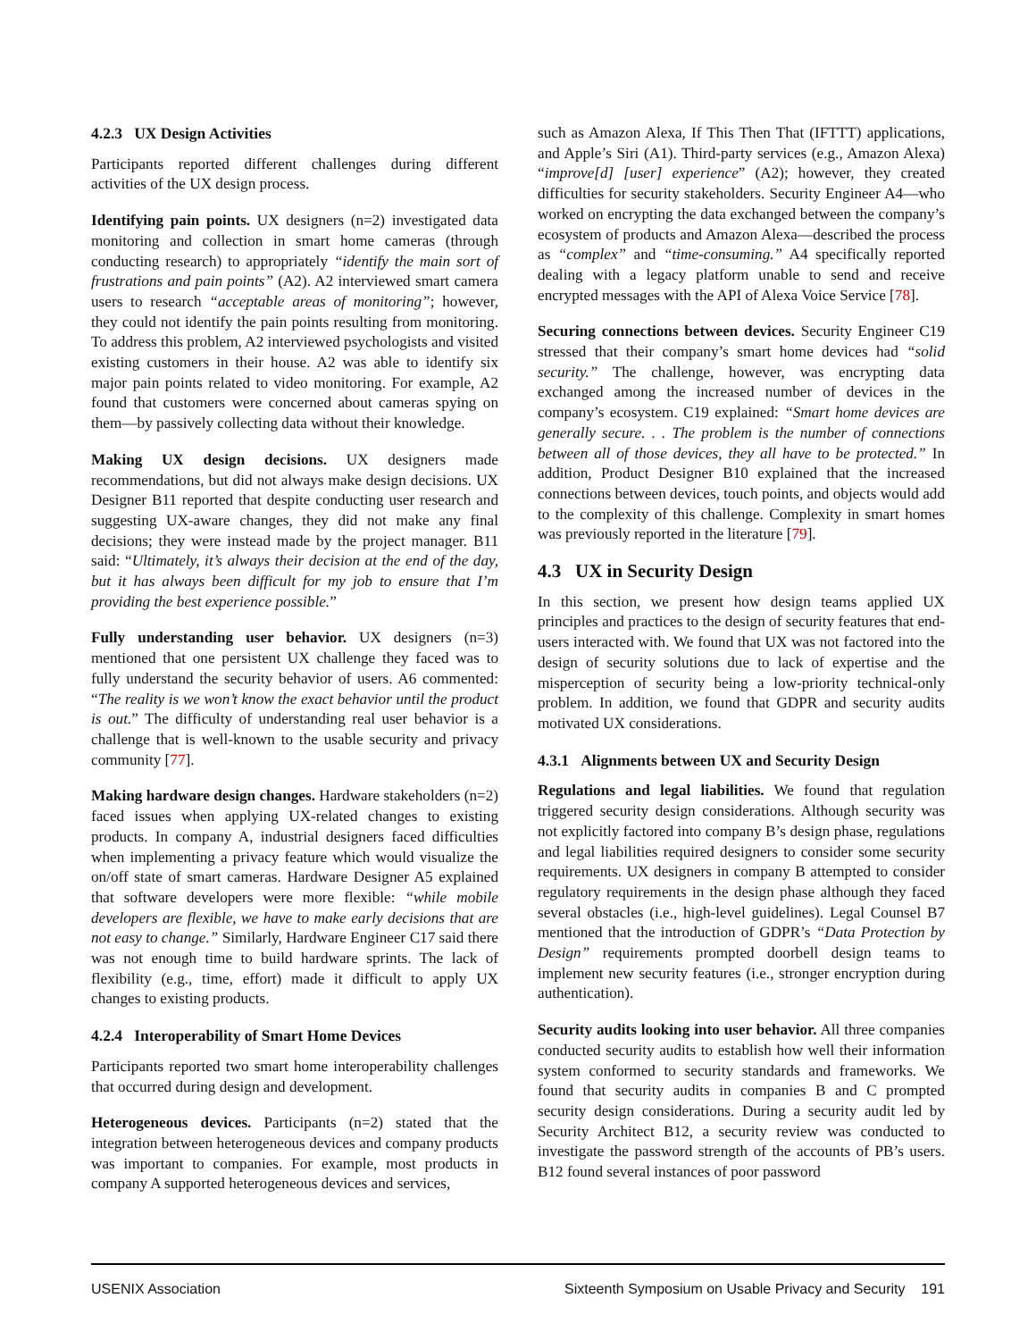4.2.3 UX Design Activities
Participants reported different challenges during different activities of the UX design process.
Identifying pain points. UX designers (n=2) investigated data monitoring and collection in smart home cameras (through conducting research) to appropriately “identify the main sort of frustrations and pain points” (A2). A2 interviewed smart camera users to research “acceptable areas of monitoring”; however, they could not identify the pain points resulting from monitoring. To address this problem, A2 interviewed psychologists and visited existing customers in their house. A2 was able to identify six major pain points related to video monitoring. For example, A2 found that customers were concerned about cameras spying on them—by passively collecting data without their knowledge.
Making UX design decisions. UX designers made recommendations, but did not always make design decisions. UX Designer B11 reported that despite conducting user research and suggesting UX-aware changes, they did not make any final decisions; they were instead made by the project manager. B11 said: “Ultimately, it’s always their decision at the end of the day, but it has always been difficult for my job to ensure that I’m providing the best experience possible.”
Fully understanding user behavior. UX designers (n=3) mentioned that one persistent UX challenge they faced was to fully understand the security behavior of users. A6 commented: “The reality is we won’t know the exact behavior until the product is out.” The difficulty of understanding real user behavior is a challenge that is well-known to the usable security and privacy community [77].
Making hardware design changes. Hardware stakeholders (n=2) faced issues when applying UX-related changes to existing products. In company A, industrial designers faced difficulties when implementing a privacy feature which would visualize the on/off state of smart cameras. Hardware Designer A5 explained that software developers were more flexible: “while mobile developers are flexible, we have to make early decisions that are not easy to change.” Similarly, Hardware Engineer C17 said there was not enough time to build hardware sprints. The lack of flexibility (e.g., time, effort) made it difficult to apply UX changes to existing products.
4.2.4 Interoperability of Smart Home Devices
Participants reported two smart home interoperability challenges that occurred during design and development.
Heterogeneous devices. Participants (n=2) stated that the integration between heterogeneous devices and company products was important to companies. For example, most products in company A supported heterogeneous devices and services,
such as Amazon Alexa, If This Then That (IFTTT) applications, and Apple’s Siri (A1). Third-party services (e.g., Amazon Alexa) “improve[d] [user] experience” (A2); however, they created difficulties for security stakeholders. Security Engineer A4—who worked on encrypting the data exchanged between the company’s ecosystem of products and Amazon Alexa—described the process as “complex” and “time-consuming.” A4 specifically reported dealing with a legacy platform unable to send and receive encrypted messages with the API of Alexa Voice Service [78].
Securing connections between devices. Security Engineer C19 stressed that their company’s smart home devices had “solid security.” The challenge, however, was encrypting data exchanged among the increased number of devices in the company’s ecosystem. C19 explained: “Smart home devices are generally secure. . . The problem is the number of connections between all of those devices, they all have to be protected.” In addition, Product Designer B10 explained that the increased connections between devices, touch points, and objects would add to the complexity of this challenge. Complexity in smart homes was previously reported in the literature [79].
4.3 UX in Security Design
In this section, we present how design teams applied UX principles and practices to the design of security features that end-users interacted with. We found that UX was not factored into the design of security solutions due to lack of expertise and the misperception of security being a low-priority technical-only problem. In addition, we found that GDPR and security audits motivated UX considerations.
4.3.1 Alignments between UX and Security Design
Regulations and legal liabilities. We found that regulation triggered security design considerations. Although security was not explicitly factored into company B’s design phase, regulations and legal liabilities required designers to consider some security requirements. UX designers in company B attempted to consider regulatory requirements in the design phase although they faced several obstacles (i.e., high-level guidelines). Legal Counsel B7 mentioned that the introduction of GDPR’s “Data Protection by Design” requirements prompted doorbell design teams to implement new security features (i.e., stronger encryption during authentication).
Security audits looking into user behavior. All three companies conducted security audits to establish how well their information system conformed to security standards and frameworks. We found that security audits in companies B and C prompted security design considerations. During a security audit led by Security Architect B12, a security review was conducted to investigate the password strength of the accounts of PB’s users. B12 found several instances of poor password
USENIX Association Sixteenth Symposium on Usable Privacy and Security 191